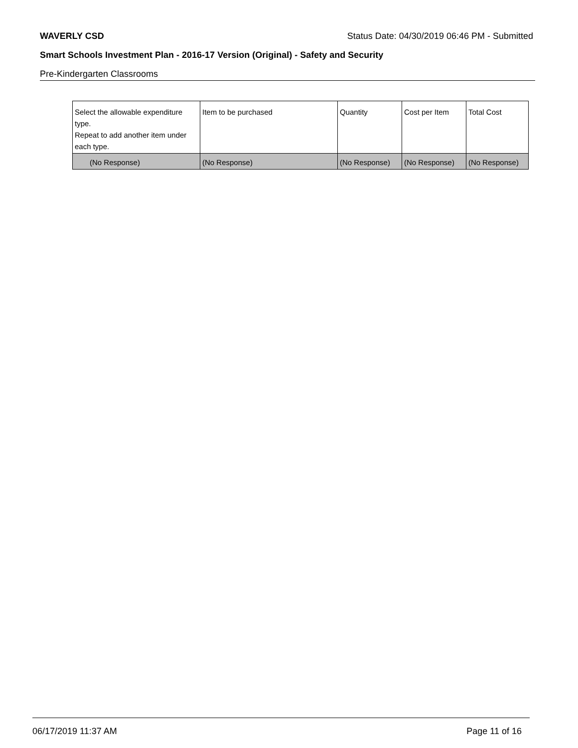WAVERLY CSD Status Date: 04/30/2019 06:46 PM - Submitted
Smart Schools Investment Plan - 2016-17 Version (Original) - Safety and Security
Pre-Kindergarten Classrooms
| Select the allowable expenditure type. Repeat to add another item under each type. | Item to be purchased | Quantity | Cost per Item | Total Cost |
| (No Response) | (No Response) | (No Response) | (No Response) | (No Response) |
06/17/2019 11:37 AM Page 11 of 16